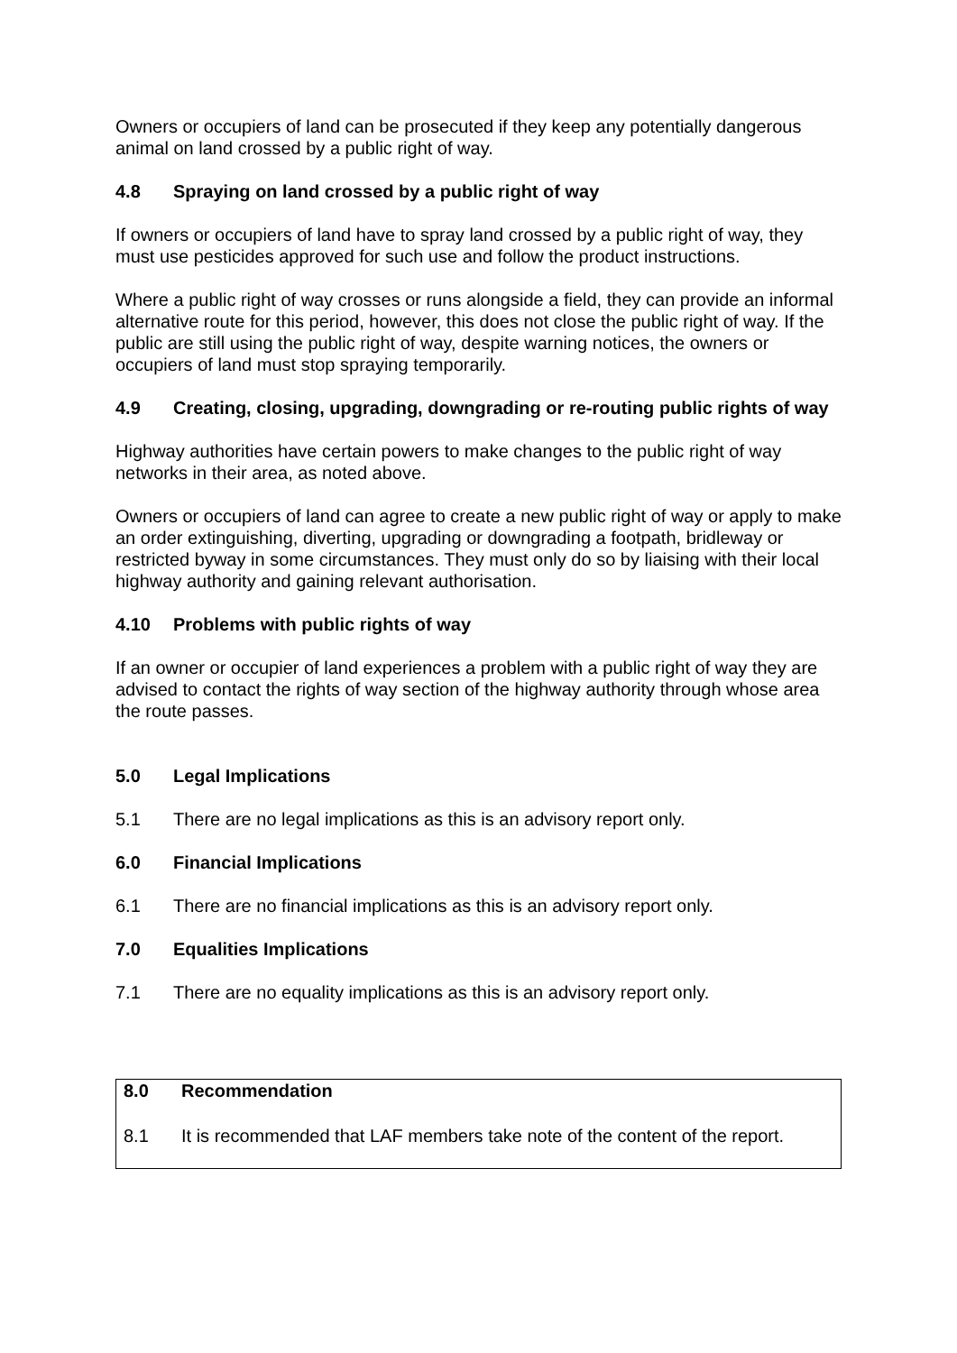Owners or occupiers of land can be prosecuted if they keep any potentially dangerous animal on land crossed by a public right of way.
4.8 Spraying on land crossed by a public right of way
If owners or occupiers of land have to spray land crossed by a public right of way, they must use pesticides approved for such use and follow the product instructions.
Where a public right of way crosses or runs alongside a field, they can provide an informal alternative route for this period, however, this does not close the public right of way. If the public are still using the public right of way, despite warning notices, the owners or occupiers of land must stop spraying temporarily.
4.9 Creating, closing, upgrading, downgrading or re-routing public rights of way
Highway authorities have certain powers to make changes to the public right of way networks in their area, as noted above.
Owners or occupiers of land can agree to create a new public right of way or apply to make an order extinguishing, diverting, upgrading or downgrading a footpath, bridleway or restricted byway in some circumstances. They must only do so by liaising with their local highway authority and gaining relevant authorisation.
4.10 Problems with public rights of way
If an owner or occupier of land experiences a problem with a public right of way they are advised to contact the rights of way section of the highway authority through whose area the route passes.
5.0 Legal Implications
5.1 There are no legal implications as this is an advisory report only.
6.0 Financial Implications
6.1 There are no financial implications as this is an advisory report only.
7.0 Equalities Implications
7.1 There are no equality implications as this is an advisory report only.
8.0 Recommendation
8.1 It is recommended that LAF members take note of the content of the report.